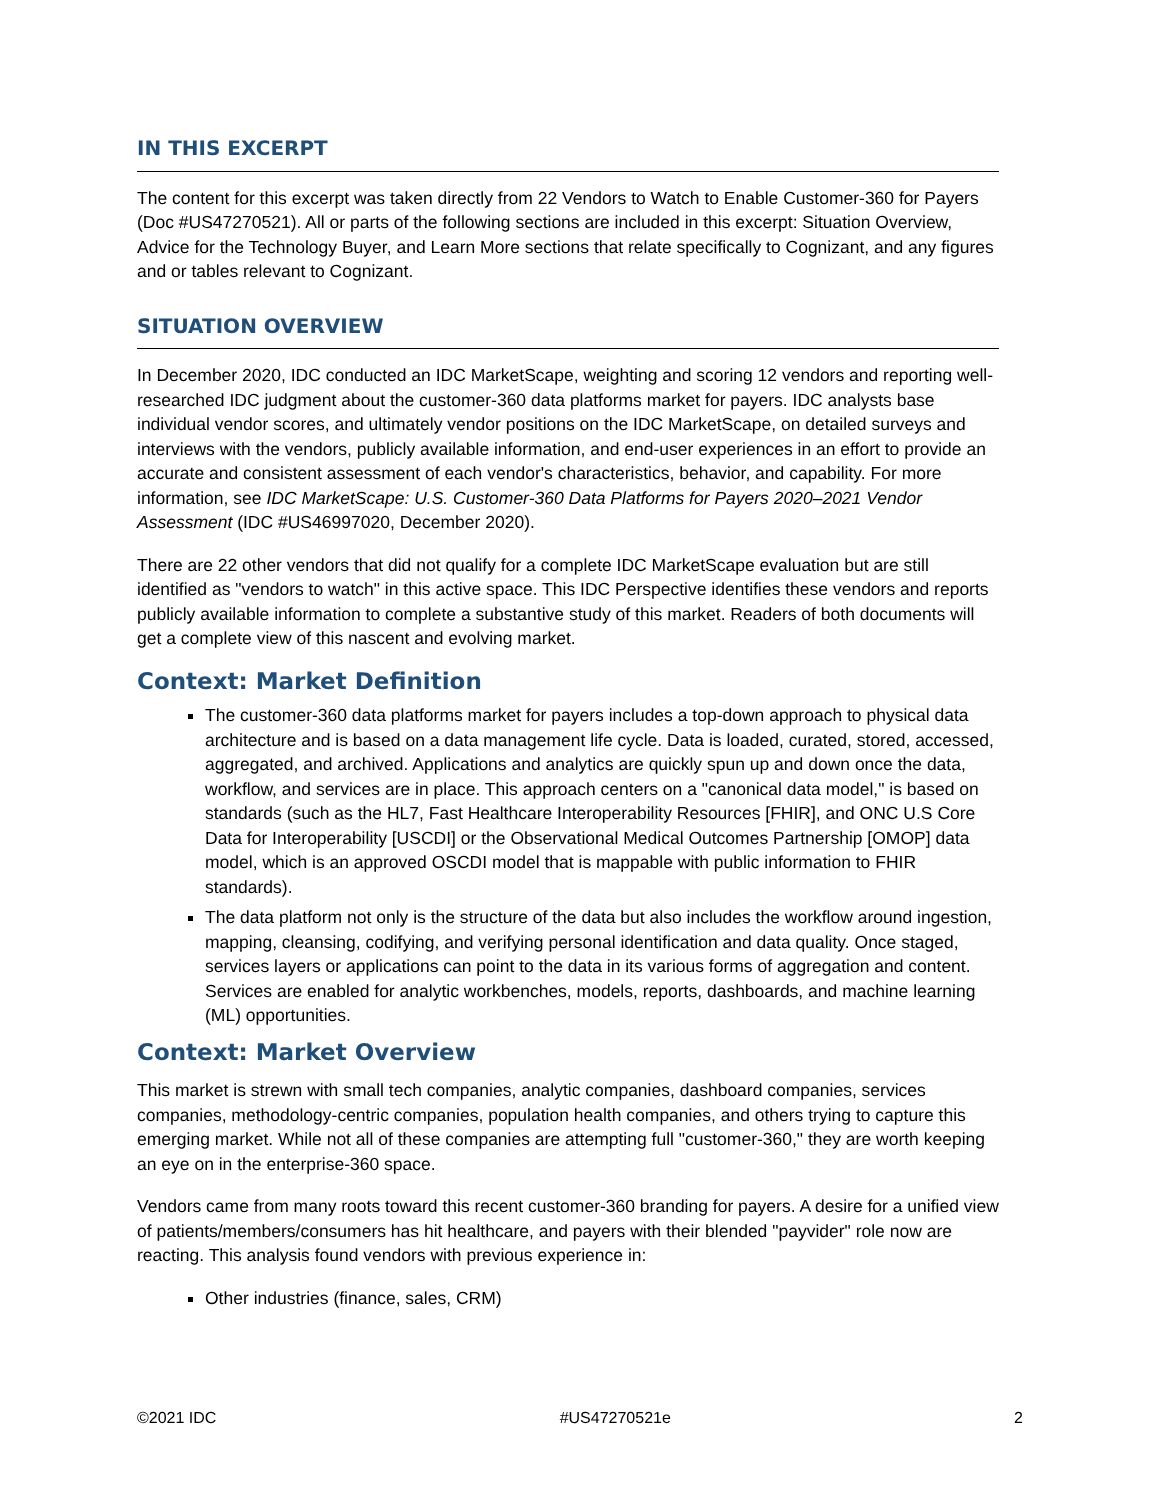IN THIS EXCERPT
The content for this excerpt was taken directly from 22 Vendors to Watch to Enable Customer-360 for Payers (Doc #US47270521). All or parts of the following sections are included in this excerpt: Situation Overview, Advice for the Technology Buyer, and Learn More sections that relate specifically to Cognizant, and any figures and or tables relevant to Cognizant.
SITUATION OVERVIEW
In December 2020, IDC conducted an IDC MarketScape, weighting and scoring 12 vendors and reporting well-researched IDC judgment about the customer-360 data platforms market for payers. IDC analysts base individual vendor scores, and ultimately vendor positions on the IDC MarketScape, on detailed surveys and interviews with the vendors, publicly available information, and end-user experiences in an effort to provide an accurate and consistent assessment of each vendor's characteristics, behavior, and capability. For more information, see IDC MarketScape: U.S. Customer-360 Data Platforms for Payers 2020–2021 Vendor Assessment (IDC #US46997020, December 2020).
There are 22 other vendors that did not qualify for a complete IDC MarketScape evaluation but are still identified as "vendors to watch" in this active space. This IDC Perspective identifies these vendors and reports publicly available information to complete a substantive study of this market. Readers of both documents will get a complete view of this nascent and evolving market.
Context: Market Definition
The customer-360 data platforms market for payers includes a top-down approach to physical data architecture and is based on a data management life cycle. Data is loaded, curated, stored, accessed, aggregated, and archived. Applications and analytics are quickly spun up and down once the data, workflow, and services are in place. This approach centers on a "canonical data model," is based on standards (such as the HL7, Fast Healthcare Interoperability Resources [FHIR], and ONC U.S Core Data for Interoperability [USCDI] or the Observational Medical Outcomes Partnership [OMOP] data model, which is an approved OSCDI model that is mappable with public information to FHIR standards).
The data platform not only is the structure of the data but also includes the workflow around ingestion, mapping, cleansing, codifying, and verifying personal identification and data quality. Once staged, services layers or applications can point to the data in its various forms of aggregation and content. Services are enabled for analytic workbenches, models, reports, dashboards, and machine learning (ML) opportunities.
Context: Market Overview
This market is strewn with small tech companies, analytic companies, dashboard companies, services companies, methodology-centric companies, population health companies, and others trying to capture this emerging market. While not all of these companies are attempting full "customer-360," they are worth keeping an eye on in the enterprise-360 space.
Vendors came from many roots toward this recent customer-360 branding for payers. A desire for a unified view of patients/members/consumers has hit healthcare, and payers with their blended "payvider" role now are reacting. This analysis found vendors with previous experience in:
Other industries (finance, sales, CRM)
©2021 IDC #US47270521e 2